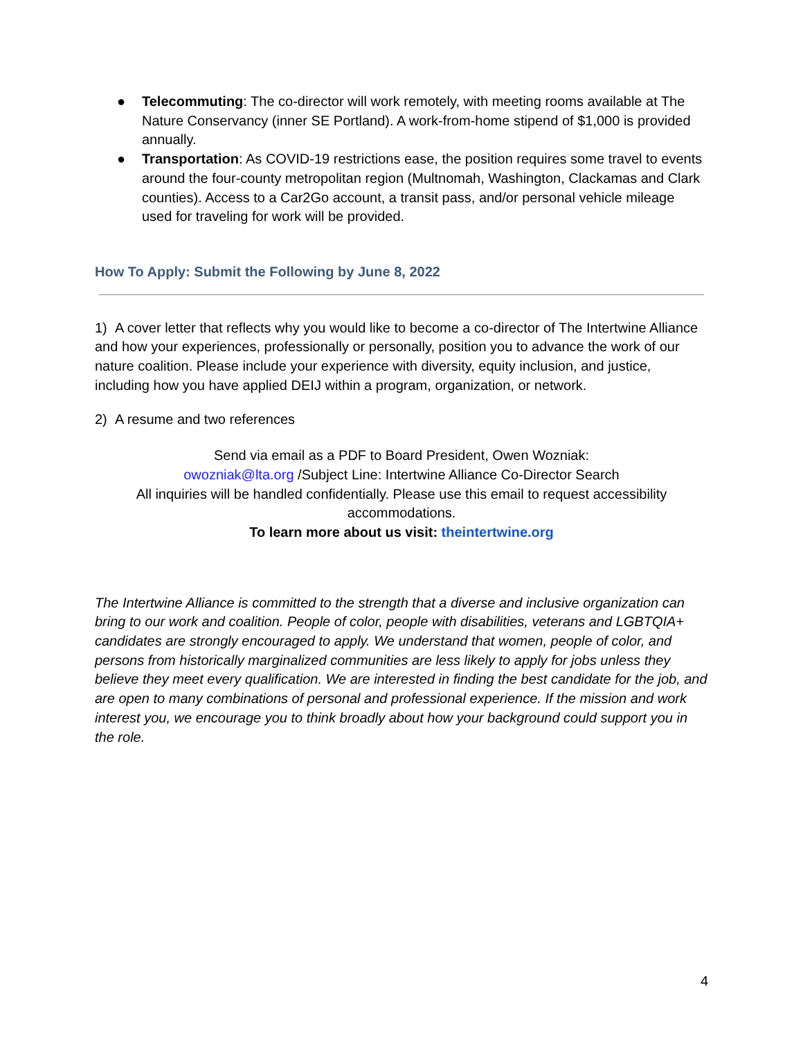● Telecommuting: The co-director will work remotely, with meeting rooms available at The Nature Conservancy (inner SE Portland). A work-from-home stipend of $1,000 is provided annually.
● Transportation: As COVID-19 restrictions ease, the position requires some travel to events around the four-county metropolitan region (Multnomah, Washington, Clackamas and Clark counties). Access to a Car2Go account, a transit pass, and/or personal vehicle mileage used for traveling for work will be provided.
How To Apply: Submit the Following by June 8, 2022
1) A cover letter that reflects why you would like to become a co-director of The Intertwine Alliance and how your experiences, professionally or personally, position you to advance the work of our nature coalition. Please include your experience with diversity, equity inclusion, and justice, including how you have applied DEIJ within a program, organization, or network.
2) A resume and two references
Send via email as a PDF to Board President, Owen Wozniak:
owozniak@lta.org /Subject Line: Intertwine Alliance Co-Director Search
All inquiries will be handled confidentially. Please use this email to request accessibility accommodations.
To learn more about us visit: theintertwine.org
The Intertwine Alliance is committed to the strength that a diverse and inclusive organization can bring to our work and coalition. People of color, people with disabilities, veterans and LGBTQIA+ candidates are strongly encouraged to apply. We understand that women, people of color, and persons from historically marginalized communities are less likely to apply for jobs unless they believe they meet every qualification. We are interested in finding the best candidate for the job, and are open to many combinations of personal and professional experience. If the mission and work interest you, we encourage you to think broadly about how your background could support you in the role.
4